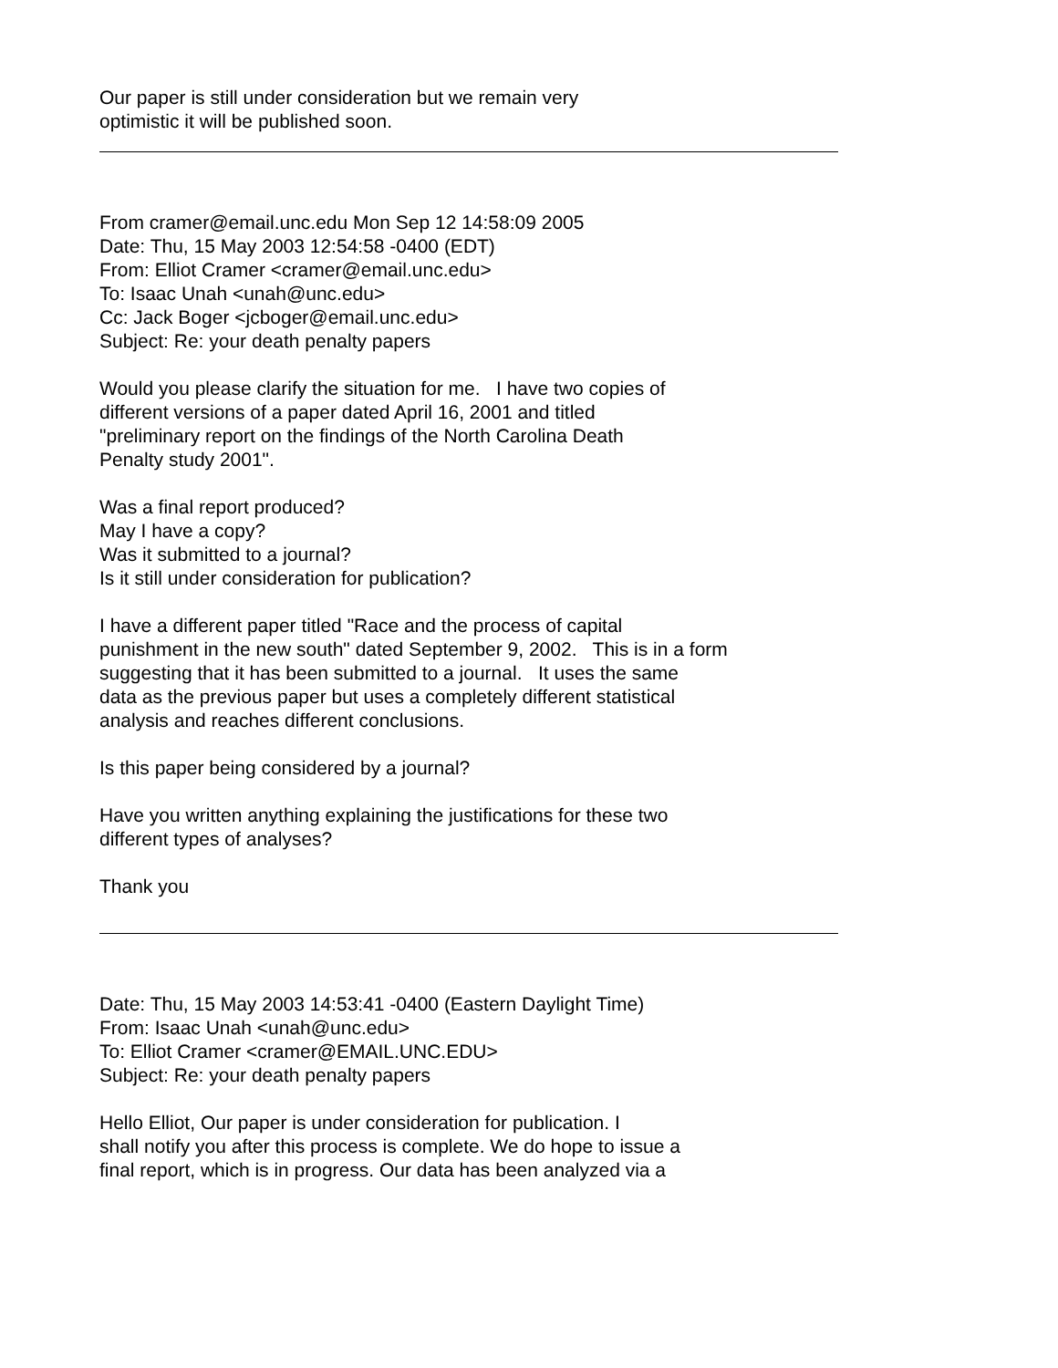Our paper is still under consideration but we remain very
optimistic it will be published soon.
From cramer@email.unc.edu Mon Sep 12 14:58:09 2005
Date: Thu, 15 May 2003 12:54:58 -0400 (EDT)
From: Elliot Cramer <cramer@email.unc.edu>
To: Isaac Unah <unah@unc.edu>
Cc: Jack Boger <jcboger@email.unc.edu>
Subject: Re: your death penalty papers
Would you please clarify the situation for me. I have two copies of
different versions of a paper dated April 16, 2001 and titled
"preliminary report on the findings of the North Carolina Death
Penalty study 2001".
Was a final report produced?
May I have a copy?
Was it submitted to a journal?
Is it still under consideration for publication?
I have a different paper titled "Race and the process of capital
punishment in the new south" dated September 9, 2002. This is in a form
suggesting that it has been submitted to a journal. It uses the same
data as the previous paper but uses a completely different statistical
analysis and reaches different conclusions.
Is this paper being considered by a journal?
Have you written anything explaining the justifications for these two
different types of analyses?
Thank you
Date: Thu, 15 May 2003 14:53:41 -0400 (Eastern Daylight Time)
From: Isaac Unah <unah@unc.edu>
To: Elliot Cramer <cramer@EMAIL.UNC.EDU>
Subject: Re: your death penalty papers
Hello Elliot, Our paper is under consideration for publication. I
shall notify you after this process is complete. We do hope to issue a
final report, which is in progress. Our data has been analyzed via a